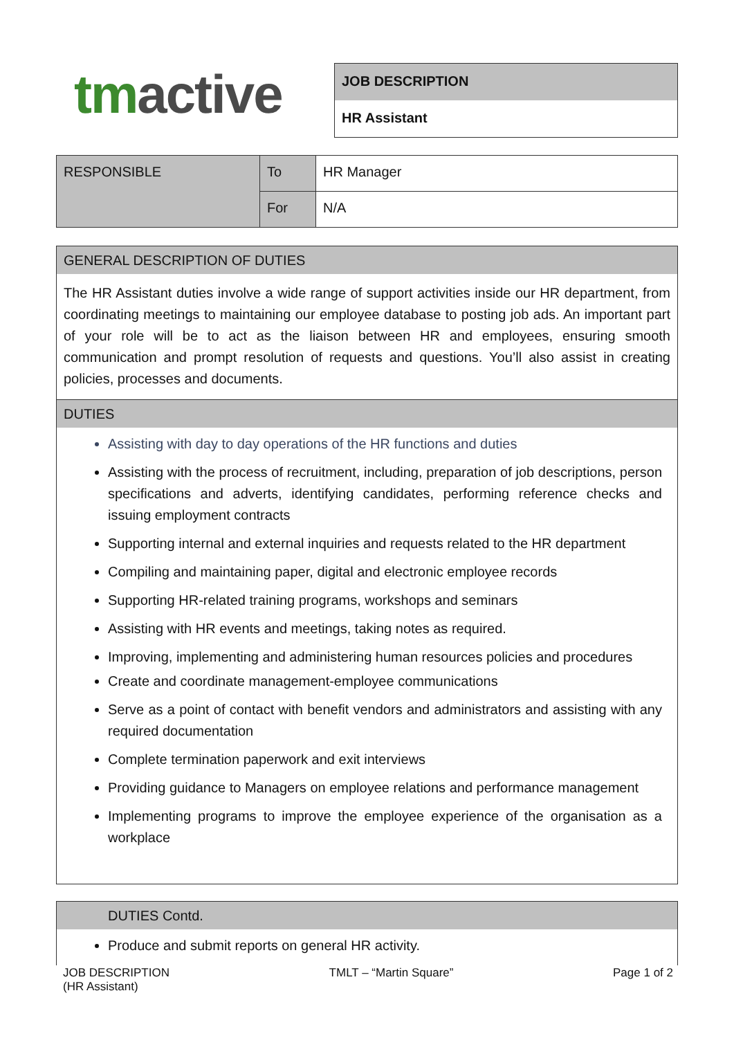tmactive
JOB DESCRIPTION
HR Assistant
| RESPONSIBLE | To | HR Manager |
| | For | N/A |
GENERAL DESCRIPTION OF DUTIES
The HR Assistant duties involve a wide range of support activities inside our HR department, from coordinating meetings to maintaining our employee database to posting job ads. An important part of your role will be to act as the liaison between HR and employees, ensuring smooth communication and prompt resolution of requests and questions. You’ll also assist in creating policies, processes and documents.
DUTIES
Assisting with day to day operations of the HR functions and duties
Assisting with the process of recruitment, including, preparation of job descriptions, person specifications and adverts, identifying candidates, performing reference checks and issuing employment contracts
Supporting internal and external inquiries and requests related to the HR department
Compiling and maintaining paper, digital and electronic employee records
Supporting HR-related training programs, workshops and seminars
Assisting with HR events and meetings, taking notes as required.
Improving, implementing and administering human resources policies and procedures
Create and coordinate management-employee communications
Serve as a point of contact with benefit vendors and administrators and assisting with any required documentation
Complete termination paperwork and exit interviews
Providing guidance to Managers on employee relations and performance management
Implementing programs to improve the employee experience of the organisation as a workplace
DUTIES Contd.
Produce and submit reports on general HR activity.
JOB DESCRIPTION
(HR Assistant)
TMLT – “Martin Square” Page 1 of 2